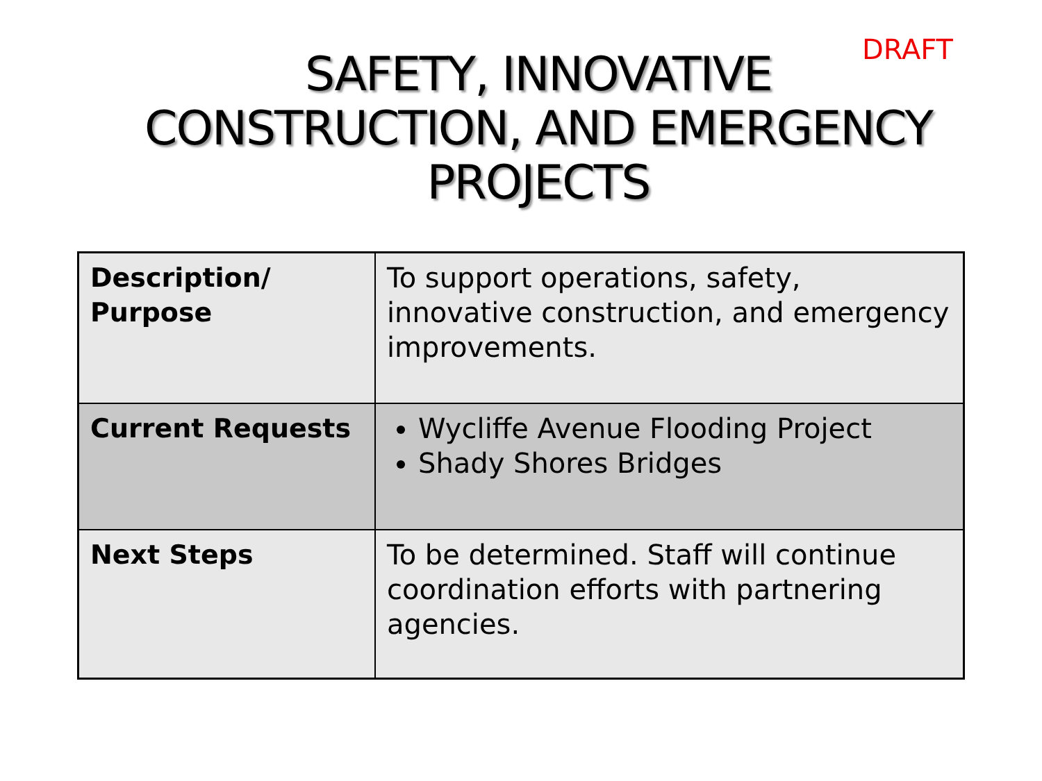DRAFT
SAFETY, INNOVATIVE
CONSTRUCTION, AND EMERGENCY
PROJECTS
| Description/ Purpose | To support operations, safety, innovative construction, and emergency improvements. |
| Current Requests | Wycliffe Avenue Flooding Project Shady Shores Bridges |
| Next Steps | To be determined. Staff will continue coordination efforts with partnering agencies. |